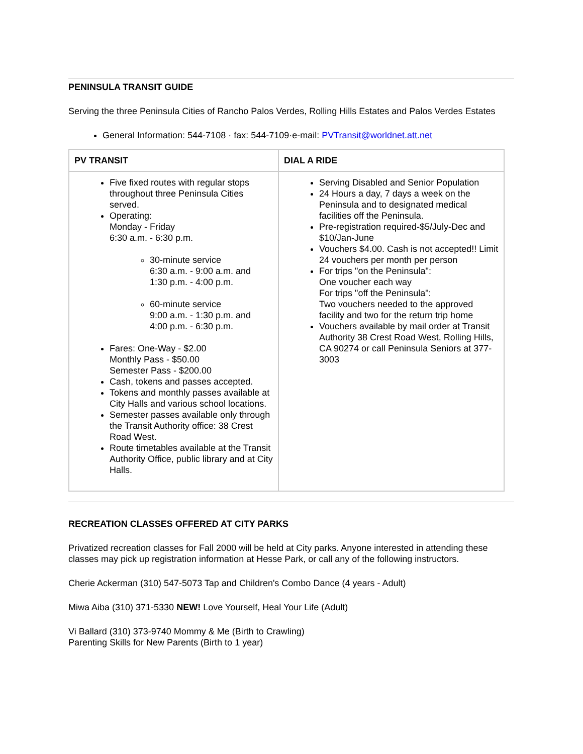PENINSULA TRANSIT GUIDE
Serving the three Peninsula Cities of Rancho Palos Verdes, Rolling Hills Estates and Palos Verdes Estates
General Information: 544-7108 · fax: 544-7109·e-mail: PVTransit@worldnet.att.net
| PV TRANSIT | DIAL A RIDE |
| Five fixed routes with regular stops throughout three Peninsula Cities served. Operating: Monday - Friday 6:30 a.m. - 6:30 p.m. 30-minute service 6:30 a.m. - 9:00 a.m. and 1:30 p.m. - 4:00 p.m. 60-minute service 9:00 a.m. - 1:30 p.m. and 4:00 p.m. - 6:30 p.m. Fares: One-Way - $2.00 Monthly Pass - $50.00 Semester Pass - $200.00 Cash, tokens and passes accepted. Tokens and monthly passes available at City Halls and various school locations. Semester passes available only through the Transit Authority office: 38 Crest Road West. Route timetables available at the Transit Authority Office, public library and at City Halls. | Serving Disabled and Senior Population 24 Hours a day, 7 days a week on the Peninsula and to designated medical facilities off the Peninsula. Pre-registration required-$5/July-Dec and $10/Jan-June Vouchers $4.00. Cash is not accepted!! Limit 24 vouchers per month per person For trips "on the Peninsula": One voucher each way For trips "off the Peninsula": Two vouchers needed to the approved facility and two for the return trip home Vouchers available by mail order at Transit Authority 38 Crest Road West, Rolling Hills, CA 90274 or call Peninsula Seniors at 377-3003 |
RECREATION CLASSES OFFERED AT CITY PARKS
Privatized recreation classes for Fall 2000 will be held at City parks. Anyone interested in attending these classes may pick up registration information at Hesse Park, or call any of the following instructors.
Cherie Ackerman (310) 547-5073 Tap and Children's Combo Dance (4 years - Adult)
Miwa Aiba (310) 371-5330 NEW! Love Yourself, Heal Your Life (Adult)
Vi Ballard (310) 373-9740 Mommy & Me (Birth to Crawling)
Parenting Skills for New Parents (Birth to 1 year)